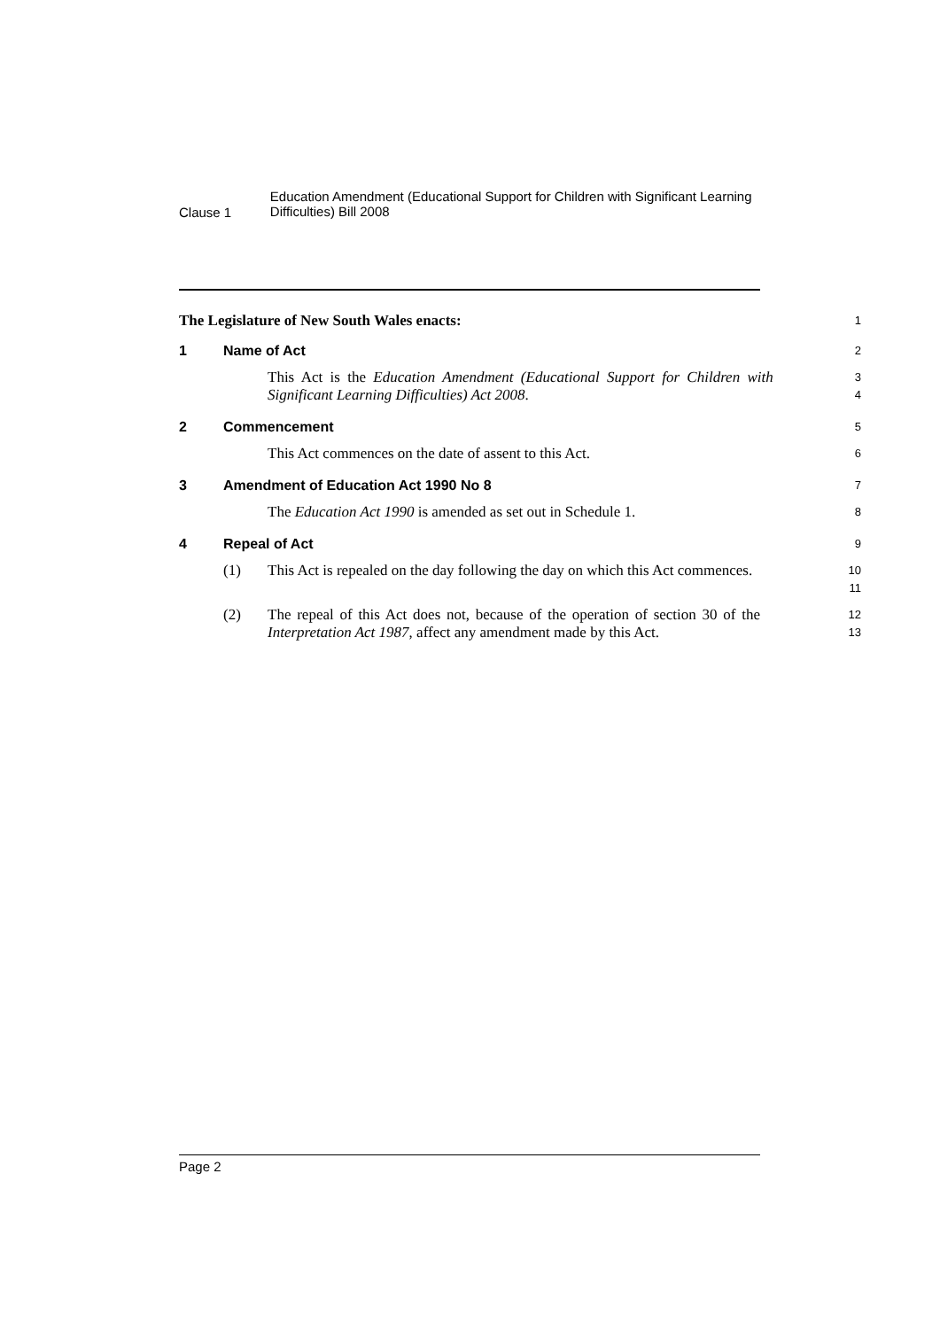Clause 1
Education Amendment (Educational Support for Children with Significant Learning Difficulties) Bill 2008
The Legislature of New South Wales enacts:
1
1 Name of Act
2
This Act is the Education Amendment (Educational Support for Children with Significant Learning Difficulties) Act 2008.
3
4
2 Commencement
5
This Act commences on the date of assent to this Act.
6
3 Amendment of Education Act 1990 No 8
7
The Education Act 1990 is amended as set out in Schedule 1.
8
4 Repeal of Act
9
(1) This Act is repealed on the day following the day on which this Act commences.
10
11
(2) The repeal of this Act does not, because of the operation of section 30 of the Interpretation Act 1987, affect any amendment made by this Act.
12
13
Page 2